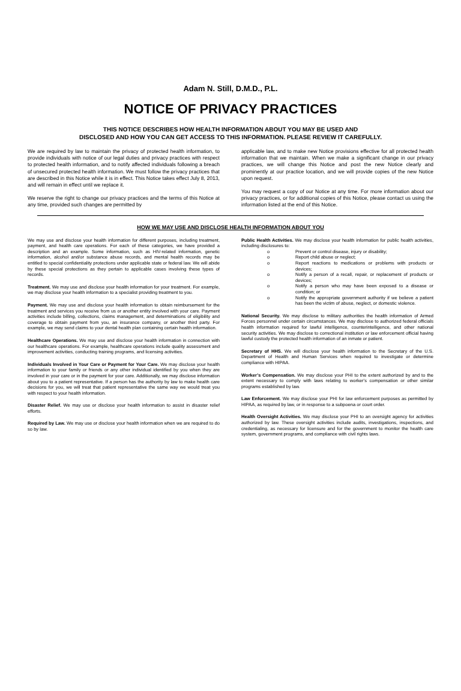Adam N. Still, D.M.D., P.L.
NOTICE OF PRIVACY PRACTICES
THIS NOTICE DESCRIBES HOW HEALTH INFORMATION ABOUT YOU MAY BE USED AND
DISCLOSED AND HOW YOU CAN GET ACCESS TO THIS INFORMATION. PLEASE REVIEW IT CAREFULLY.
We are required by law to maintain the privacy of protected health information, to provide individuals with notice of our legal duties and privacy practices with respect to protected health information, and to notify affected individuals following a breach of unsecured protected health information. We must follow the privacy practices that are described in this Notice while it is in effect. This Notice takes effect July 8, 2013, and will remain in effect until we replace it.
We reserve the right to change our privacy practices and the terms of this Notice at any time, provided such changes are permitted by
applicable law, and to make new Notice provisions effective for all protected health information that we maintain. When we make a significant change in our privacy practices, we will change this Notice and post the new Notice clearly and prominently at our practice location, and we will provide copies of the new Notice upon request.
You may request a copy of our Notice at any time. For more information about our privacy practices, or for additional copies of this Notice, please contact us using the information listed at the end of this Notice.
HOW WE MAY USE AND DISCLOSE HEALTH INFORMATION ABOUT YOU
We may use and disclose your health information for different purposes, including treatment, payment, and health care operations. For each of these categories, we have provided a description and an example. Some information, such as HIV-related information, genetic information, alcohol and/or substance abuse records, and mental health records may be entitled to special confidentiality protections under applicable state or federal law. We will abide by these special protections as they pertain to applicable cases involving these types of records.
Treatment. We may use and disclose your health information for your treatment. For example, we may disclose your health information to a specialist providing treatment to you.
Payment. We may use and disclose your health information to obtain reimbursement for the treatment and services you receive from us or another entity involved with your care. Payment activities include billing, collections, claims management, and determinations of eligibility and coverage to obtain payment from you, an insurance company, or another third party. For example, we may send claims to your dental health plan containing certain health information.
Healthcare Operations. We may use and disclose your health information in connection with our healthcare operations. For example, healthcare operations include quality assessment and improvement activities, conducting training programs, and licensing activities.
Individuals Involved in Your Care or Payment for Your Care. We may disclose your health information to your family or friends or any other individual identified by you when they are involved in your care or in the payment for your care. Additionally, we may disclose information about you to a patient representative. If a person has the authority by law to make health care decisions for you, we will treat that patient representative the same way we would treat you with respect to your health information.
Disaster Relief. We may use or disclose your health information to assist in disaster relief efforts.
Required by Law. We may use or disclose your health information when we are required to do so by law.
Public Health Activities. We may disclose your health information for public health activities, including disclosures to:
o Prevent or control disease, injury or disability;
o Report child abuse or neglect;
o Report reactions to medications or problems with products or devices;
o Notify a person of a recall, repair, or replacement of products or devices;
o Notify a person who may have been exposed to a disease or condition; or
o Notify the appropriate government authority if we believe a patient has been the victim of abuse, neglect, or domestic violence.
National Security. We may disclose to military authorities the health information of Armed Forces personnel under certain circumstances. We may disclose to authorized federal officials health information required for lawful intelligence, counterintelligence, and other national security activities. We may disclose to correctional institution or law enforcement official having lawful custody the protected health information of an inmate or patient.
Secretary of HHS. We will disclose your health information to the Secretary of the U.S. Department of Health and Human Services when required to investigate or determine compliance with HIPAA.
Worker’s Compensation. We may disclose your PHI to the extent authorized by and to the extent necessary to comply with laws relating to worker’s compensation or other similar programs established by law.
Law Enforcement. We may disclose your PHI for law enforcement purposes as permitted by HIPAA, as required by law, or in response to a subpoena or court order.
Health Oversight Activities. We may disclose your PHI to an oversight agency for activities authorized by law. These oversight activities include audits, investigations, inspections, and credentialing, as necessary for licensure and for the government to monitor the health care system, government programs, and compliance with civil rights laws.